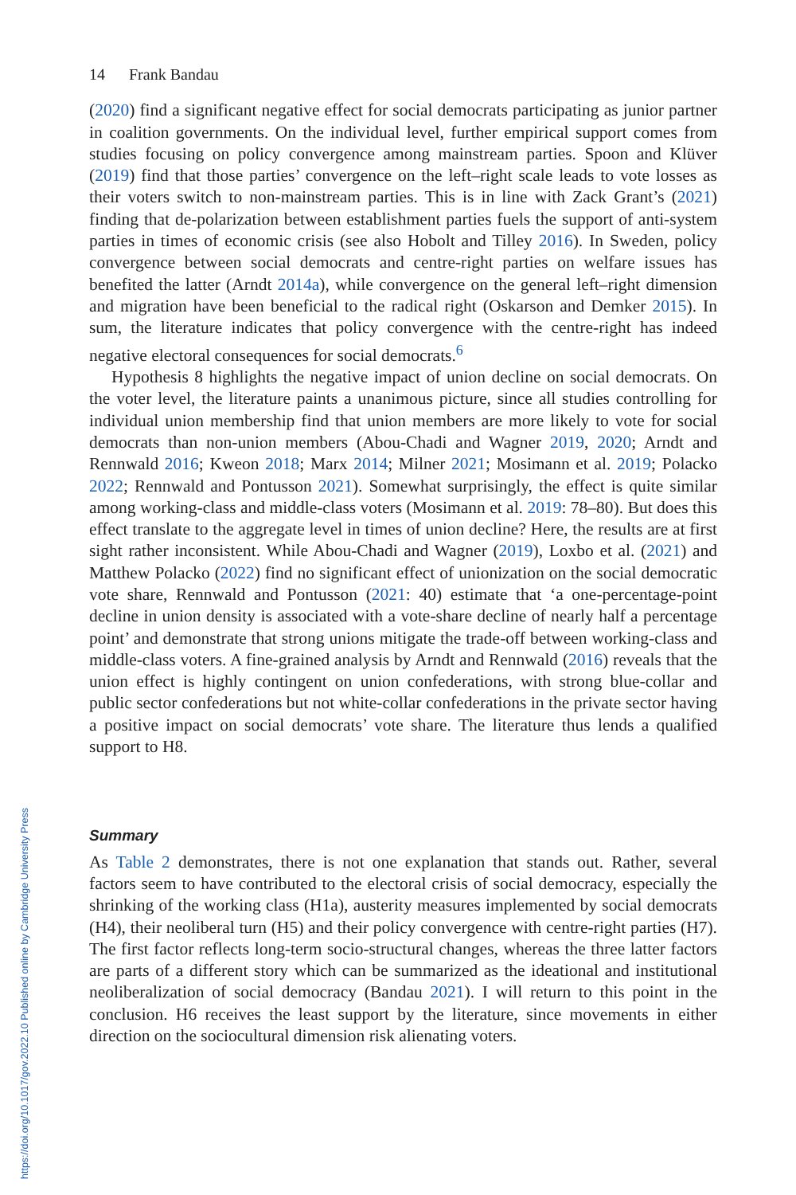14 Frank Bandau
(2020) find a significant negative effect for social democrats participating as junior partner in coalition governments. On the individual level, further empirical support comes from studies focusing on policy convergence among mainstream parties. Spoon and Klüver (2019) find that those parties’ convergence on the left–right scale leads to vote losses as their voters switch to non-mainstream parties. This is in line with Zack Grant’s (2021) finding that de-polarization between establishment parties fuels the support of anti-system parties in times of economic crisis (see also Hobolt and Tilley 2016). In Sweden, policy convergence between social democrats and centre-right parties on welfare issues has benefited the latter (Arndt 2014a), while convergence on the general left–right dimension and migration have been beneficial to the radical right (Oskarson and Demker 2015). In sum, the literature indicates that policy convergence with the centre-right has indeed negative electoral consequences for social democrats.<sup>6</sup>
Hypothesis 8 highlights the negative impact of union decline on social democrats. On the voter level, the literature paints a unanimous picture, since all studies controlling for individual union membership find that union members are more likely to vote for social democrats than non-union members (Abou-Chadi and Wagner 2019, 2020; Arndt and Rennwald 2016; Kweon 2018; Marx 2014; Milner 2021; Mosimann et al. 2019; Polacko 2022; Rennwald and Pontusson 2021). Somewhat surprisingly, the effect is quite similar among working-class and middle-class voters (Mosimann et al. 2019: 78–80). But does this effect translate to the aggregate level in times of union decline? Here, the results are at first sight rather inconsistent. While Abou-Chadi and Wagner (2019), Loxbo et al. (2021) and Matthew Polacko (2022) find no significant effect of unionization on the social democratic vote share, Rennwald and Pontusson (2021: 40) estimate that ‘a one-percentage-point decline in union density is associated with a vote-share decline of nearly half a percentage point’ and demonstrate that strong unions mitigate the trade-off between working-class and middle-class voters. A fine-grained analysis by Arndt and Rennwald (2016) reveals that the union effect is highly contingent on union confederations, with strong blue-collar and public sector confederations but not white-collar confederations in the private sector having a positive impact on social democrats’ vote share. The literature thus lends a qualified support to H8.
Summary
As Table 2 demonstrates, there is not one explanation that stands out. Rather, several factors seem to have contributed to the electoral crisis of social democracy, especially the shrinking of the working class (H1a), austerity measures implemented by social democrats (H4), their neoliberal turn (H5) and their policy convergence with centre-right parties (H7). The first factor reflects long-term socio-structural changes, whereas the three latter factors are parts of a different story which can be summarized as the ideational and institutional neoliberalization of social democracy (Bandau 2021). I will return to this point in the conclusion. H6 receives the least support by the literature, since movements in either direction on the sociocultural dimension risk alienating voters.
https://doi.org/10.1017/gov.2022.10 Published online by Cambridge University Press